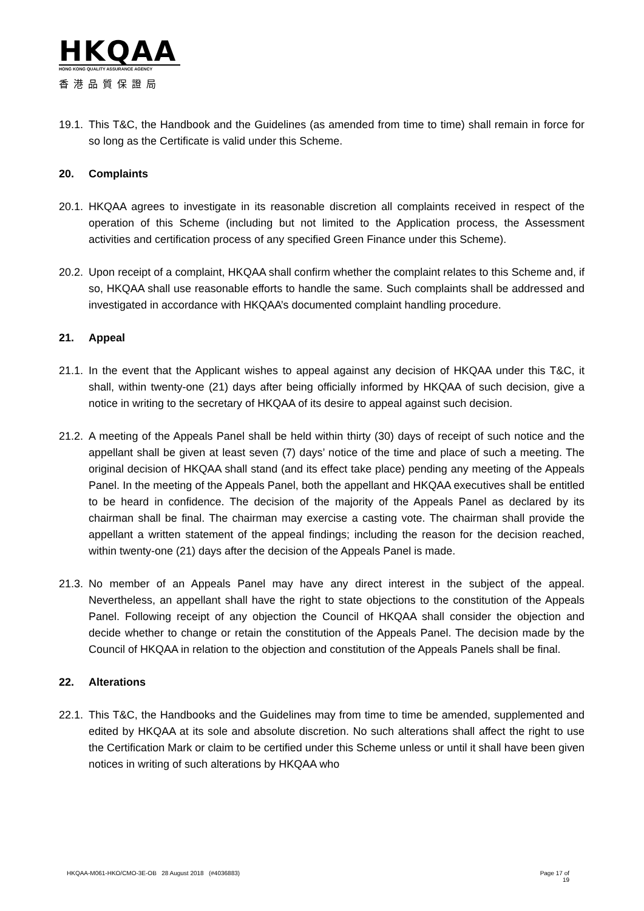HKQAA
HONG KONG QUALITY ASSURANCE AGENCY
香港品質保證局
19.1.
This T&C, the Handbook and the Guidelines (as amended from time to time) shall remain in force for so long as the Certificate is valid under this Scheme.
20. Complaints
20.1.
HKQAA agrees to investigate in its reasonable discretion all complaints received in respect of the operation of this Scheme (including but not limited to the Application process, the Assessment activities and certification process of any specified Green Finance under this Scheme).
20.2.
Upon receipt of a complaint, HKQAA shall confirm whether the complaint relates to this Scheme and, if so, HKQAA shall use reasonable efforts to handle the same. Such complaints shall be addressed and investigated in accordance with HKQAA’s documented complaint handling procedure.
21. Appeal
21.1.
In the event that the Applicant wishes to appeal against any decision of HKQAA under this T&C, it shall, within twenty-one (21) days after being officially informed by HKQAA of such decision, give a notice in writing to the secretary of HKQAA of its desire to appeal against such decision.
21.2.
A meeting of the Appeals Panel shall be held within thirty (30) days of receipt of such notice and the appellant shall be given at least seven (7) days’ notice of the time and place of such a meeting. The original decision of HKQAA shall stand (and its effect take place) pending any meeting of the Appeals Panel. In the meeting of the Appeals Panel, both the appellant and HKQAA executives shall be entitled to be heard in confidence. The decision of the majority of the Appeals Panel as declared by its chairman shall be final. The chairman may exercise a casting vote. The chairman shall provide the appellant a written statement of the appeal findings; including the reason for the decision reached, within twenty-one (21) days after the decision of the Appeals Panel is made.
21.3.
No member of an Appeals Panel may have any direct interest in the subject of the appeal. Nevertheless, an appellant shall have the right to state objections to the constitution of the Appeals Panel. Following receipt of any objection the Council of HKQAA shall consider the objection and decide whether to change or retain the constitution of the Appeals Panel. The decision made by the Council of HKQAA in relation to the objection and constitution of the Appeals Panels shall be final.
22. Alterations
22.1.
This T&C, the Handbooks and the Guidelines may from time to time be amended, supplemented and edited by HKQAA at its sole and absolute discretion. No such alterations shall affect the right to use the Certification Mark or claim to be certified under this Scheme unless or until it shall have been given notices in writing of such alterations by HKQAA who
HKQAA-M061-HKO/CMO-3E-OB 28 August 2018 (#4036883) Page 17 of
19